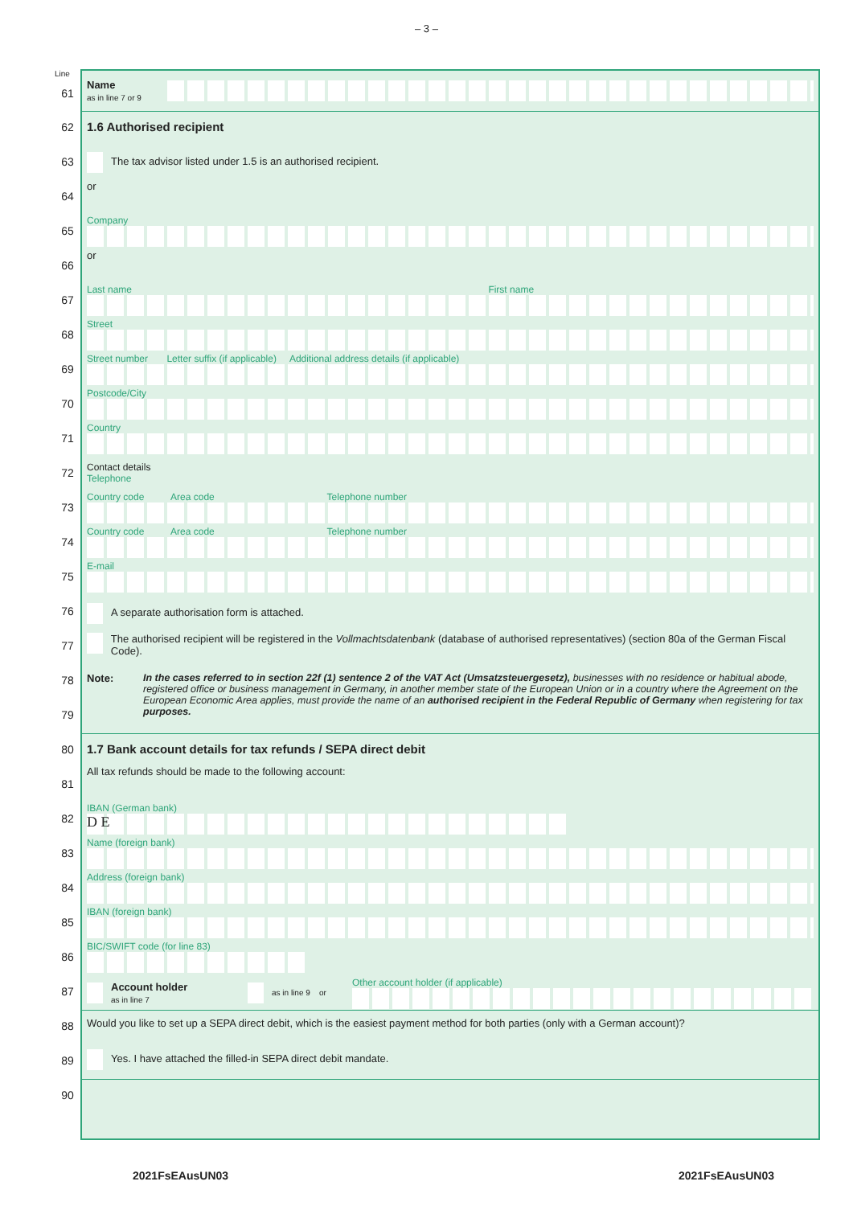– 3 –
Line
61
62
63
64
65
66
67
68
69
70
71
72
73
74
75
76
77
78
79
80
81
82
83
84
85
86
87
88
89
90
Name
as in line 7 or 9
1.6 Authorised recipient
The tax advisor listed under 1.5 is an authorised recipient.
or
Company
or
Last name First name
Street
Street number Letter suffix (if applicable) Additional address details (if applicable)
Postcode/City
Country
Contact details
Telephone
Country code Area code Telephone number
Country code Area code Telephone number
E-mail
A separate authorisation form is attached.
The authorised recipient will be registered in the Vollmachtsdatenbank (database of authorised representatives) (section 80a of the German Fiscal Code).
Note: In the cases referred to in section 22f (1) sentence 2 of the VAT Act (Umsatzsteuergesetz), businesses with no residence or habitual abode, registered office or business management in Germany, in another member state of the European Union or in a country where the Agreement on the European Economic Area applies, must provide the name of an authorised recipient in the Federal Republic of Germany when registering for tax purposes.
1.7 Bank account details for tax refunds / SEPA direct debit
All tax refunds should be made to the following account:
IBAN (German bank)
D E
Name (foreign bank)
Address (foreign bank)
IBAN (foreign bank)
BIC/SWIFT code (for line 83)
Account holder
as in line 7
as in line 9 or
Other account holder (if applicable)
Would you like to set up a SEPA direct debit, which is the easiest payment method for both parties (only with a German account)?
Yes. I have attached the filled-in SEPA direct debit mandate.
2021FsEAusUN03 2021FsEAusUN03